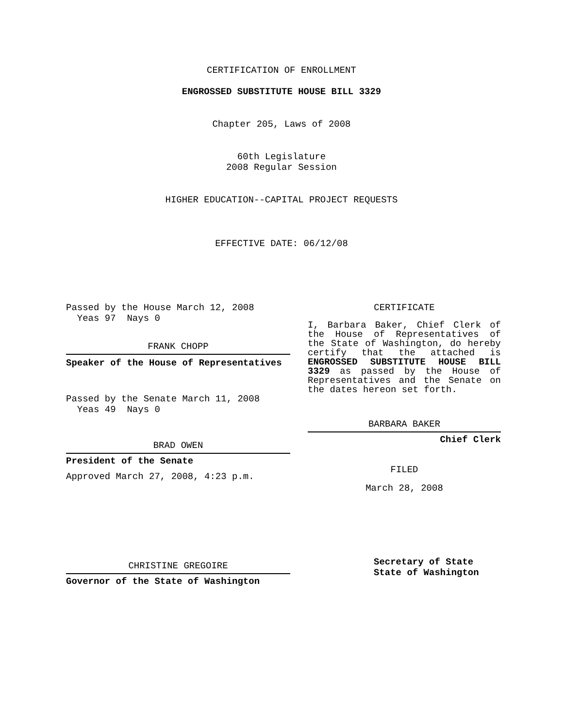CERTIFICATION OF ENROLLMENT
ENGROSSED SUBSTITUTE HOUSE BILL 3329
Chapter 205, Laws of 2008
60th Legislature
2008 Regular Session
HIGHER EDUCATION--CAPITAL PROJECT REQUESTS
EFFECTIVE DATE: 06/12/08
Passed by the House March 12, 2008
Yeas 97 Nays 0
FRANK CHOPP
Speaker of the House of Representatives
Passed by the Senate March 11, 2008
Yeas 49 Nays 0
BRAD OWEN
President of the Senate
Approved March 27, 2008, 4:23 p.m.
CHRISTINE GREGOIRE
Governor of the State of Washington
CERTIFICATE
I, Barbara Baker, Chief Clerk of the House of Representatives of the State of Washington, do hereby certify that the attached is ENGROSSED SUBSTITUTE HOUSE BILL 3329 as passed by the House of Representatives and the Senate on the dates hereon set forth.
BARBARA BAKER
Chief Clerk
FILED
March 28, 2008
Secretary of State
State of Washington